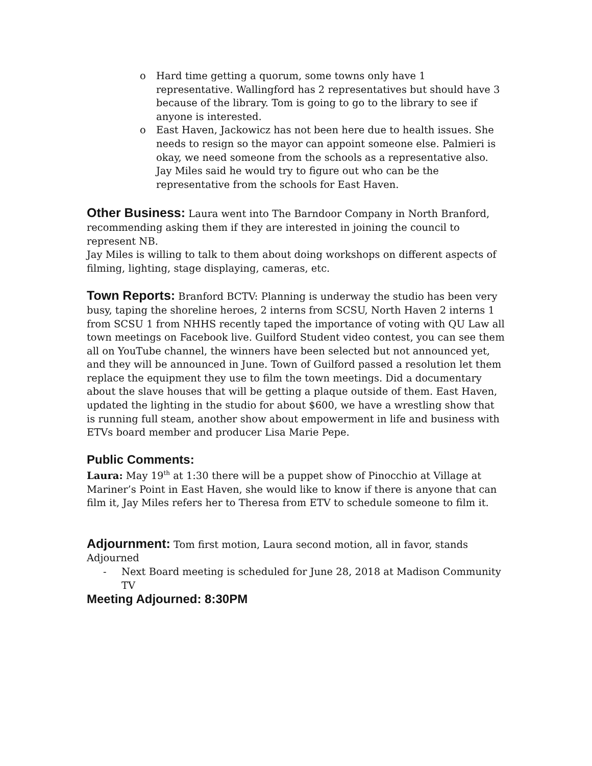o Hard time getting a quorum, some towns only have 1 representative. Wallingford has 2 representatives but should have 3 because of the library. Tom is going to go to the library to see if anyone is interested.
o East Haven, Jackowicz has not been here due to health issues. She needs to resign so the mayor can appoint someone else. Palmieri is okay, we need someone from the schools as a representative also. Jay Miles said he would try to figure out who can be the representative from the schools for East Haven.
Other Business: Laura went into The Barndoor Company in North Branford, recommending asking them if they are interested in joining the council to represent NB.
Jay Miles is willing to talk to them about doing workshops on different aspects of filming, lighting, stage displaying, cameras, etc.
Town Reports: Branford BCTV: Planning is underway the studio has been very busy, taping the shoreline heroes, 2 interns from SCSU, North Haven 2 interns 1 from SCSU 1 from NHHS recently taped the importance of voting with QU Law all town meetings on Facebook live. Guilford Student video contest, you can see them all on YouTube channel, the winners have been selected but not announced yet, and they will be announced in June. Town of Guilford passed a resolution let them replace the equipment they use to film the town meetings. Did a documentary about the slave houses that will be getting a plaque outside of them. East Haven, updated the lighting in the studio for about $600, we have a wrestling show that is running full steam, another show about empowerment in life and business with ETVs board member and producer Lisa Marie Pepe.
Public Comments:
Laura: May 19<sup>th</sup> at 1:30 there will be a puppet show of Pinocchio at Village at Mariner’s Point in East Haven, she would like to know if there is anyone that can film it, Jay Miles refers her to Theresa from ETV to schedule someone to film it.
Adjournment: Tom first motion, Laura second motion, all in favor, stands Adjourned
- Next Board meeting is scheduled for June 28, 2018 at Madison Community TV
Meeting Adjourned: 8:30PM